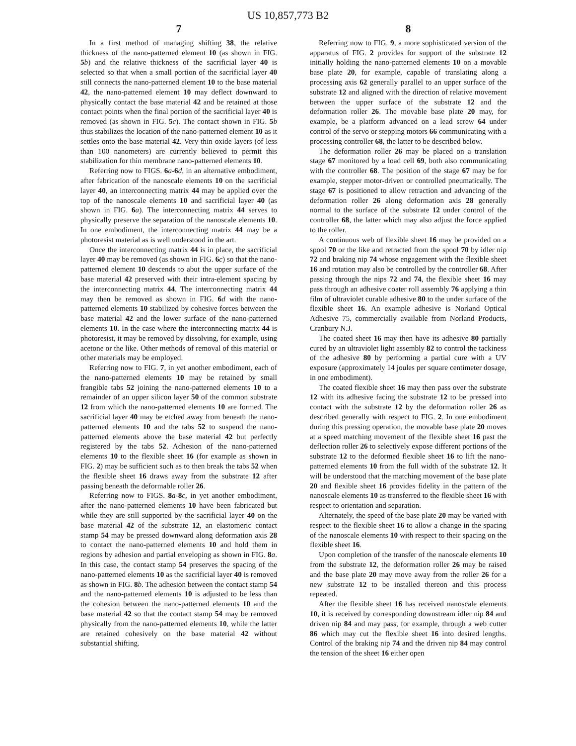US 10,857,773 B2
7
In a first method of managing shifting 38, the relative thickness of the nano-patterned element 10 (as shown in FIG. 5 b) and the relative thickness of the sacrificial layer 40 is selected so that when a small portion of the sacrificial layer 40 still connects the nano-patterned element 10 to the base material 42, the nano-patterned element 10 may deflect downward to physically contact the base material 42 and be retained at those contact points when the final portion of the sacrificial layer 40 is removed (as shown in FIG. 5 c). The contact shown in FIG. 5 b thus stabilizes the location of the nano-patterned element 10 as it settles onto the base material 42. Very thin oxide layers (of less than 100 nanometers) are currently believed to permit this stabilization for thin membrane nano-patterned elements 10.
Referring now to FIGS. 6 a-6 d, in an alternative embodiment, after fabrication of the nanoscale elements 10 on the sacrificial layer 40, an interconnecting matrix 44 may be applied over the top of the nanoscale elements 10 and sacrificial layer 40 (as shown in FIG. 6 a). The interconnecting matrix 44 serves to physically preserve the separation of the nanoscale elements 10. In one embodiment, the interconnecting matrix 44 may be a photoresist material as is well understood in the art.
Once the interconnecting matrix 44 is in place, the sacrificial layer 40 may be removed (as shown in FIG. 6 c) so that the nano-patterned element 10 descends to abut the upper surface of the base material 42 preserved with their intra-element spacing by the interconnecting matrix 44. The interconnecting matrix 44 may then be removed as shown in FIG. 6 d with the nano-patterned elements 10 stabilized by cohesive forces between the base material 42 and the lower surface of the nano-patterned elements 10. In the case where the interconnecting matrix 44 is photoresist, it may be removed by dissolving, for example, using acetone or the like. Other methods of removal of this material or other materials may be employed.
Referring now to FIG. 7, in yet another embodiment, each of the nano-patterned elements 10 may be retained by small frangible tabs 52 joining the nano-patterned elements 10 to a remainder of an upper silicon layer 50 of the common substrate 12 from which the nano-patterned elements 10 are formed. The sacrificial layer 40 may be etched away from beneath the nano-patterned elements 10 and the tabs 52 to suspend the nano-patterned elements above the base material 42 but perfectly registered by the tabs 52. Adhesion of the nano-patterned elements 10 to the flexible sheet 16 (for example as shown in FIG. 2) may be sufficient such as to then break the tabs 52 when the flexible sheet 16 draws away from the substrate 12 after passing beneath the deformable roller 26.
Referring now to FIGS. 8 a-8 c, in yet another embodiment, after the nano-patterned elements 10 have been fabricated but while they are still supported by the sacrificial layer 40 on the base material 42 of the substrate 12, an elastomeric contact stamp 54 may be pressed downward along deformation axis 28 to contact the nano-patterned elements 10 and hold them in regions by adhesion and partial enveloping as shown in FIG. 8 a. In this case, the contact stamp 54 preserves the spacing of the nano-patterned elements 10 as the sacrificial layer 40 is removed as shown in FIG. 8 b. The adhesion between the contact stamp 54 and the nano-patterned elements 10 is adjusted to be less than the cohesion between the nano-patterned elements 10 and the base material 42 so that the contact stamp 54 may be removed physically from the nano-patterned elements 10, while the latter are retained cohesively on the base material 42 without substantial shifting.
8
Referring now to FIG. 9, a more sophisticated version of the apparatus of FIG. 2 provides for support of the substrate 12 initially holding the nano-patterned elements 10 on a movable base plate 20, for example, capable of translating along a processing axis 62 generally parallel to an upper surface of the substrate 12 and aligned with the direction of relative movement between the upper surface of the substrate 12 and the deformation roller 26. The movable base plate 20 may, for example, be a platform advanced on a lead screw 64 under control of the servo or stepping motors 66 communicating with a processing controller 68, the latter to be described below.
The deformation roller 26 may be placed on a translation stage 67 monitored by a load cell 69, both also communicating with the controller 68. The position of the stage 67 may be for example, stepper motor-driven or controlled pneumatically. The stage 67 is positioned to allow retraction and advancing of the deformation roller 26 along deformation axis 28 generally normal to the surface of the substrate 12 under control of the controller 68, the latter which may also adjust the force applied to the roller.
A continuous web of flexible sheet 16 may be provided on a spool 70 or the like and retracted from the spool 70 by idler nip 72 and braking nip 74 whose engagement with the flexible sheet 16 and rotation may also be controlled by the controller 68. After passing through the nips 72 and 74, the flexible sheet 16 may pass through an adhesive coater roll assembly 76 applying a thin film of ultraviolet curable adhesive 80 to the under surface of the flexible sheet 16. An example adhesive is Norland Optical Adhesive 75, commercially available from Norland Products, Cranbury N.J.
The coated sheet 16 may then have its adhesive 80 partially cured by an ultraviolet light assembly 82 to control the tackiness of the adhesive 80 by performing a partial cure with a UV exposure (approximately 14 joules per square centimeter dosage, in one embodiment).
The coated flexible sheet 16 may then pass over the substrate 12 with its adhesive facing the substrate 12 to be pressed into contact with the substrate 12 by the deformation roller 26 as described generally with respect to FIG. 2. In one embodiment during this pressing operation, the movable base plate 20 moves at a speed matching movement of the flexible sheet 16 past the deflection roller 26 to selectively expose different portions of the substrate 12 to the deformed flexible sheet 16 to lift the nano-patterned elements 10 from the full width of the substrate 12. It will be understood that the matching movement of the base plate 20 and flexible sheet 16 provides fidelity in the pattern of the nanoscale elements 10 as transferred to the flexible sheet 16 with respect to orientation and separation.
Alternately, the speed of the base plate 20 may be varied with respect to the flexible sheet 16 to allow a change in the spacing of the nanoscale elements 10 with respect to their spacing on the flexible sheet 16.
Upon completion of the transfer of the nanoscale elements 10 from the substrate 12, the deformation roller 26 may be raised and the base plate 20 may move away from the roller 26 for a new substrate 12 to be installed thereon and this process repeated.
After the flexible sheet 16 has received nanoscale elements 10, it is received by corresponding downstream idler nip 84 and driven nip 84 and may pass, for example, through a web cutter 86 which may cut the flexible sheet 16 into desired lengths. Control of the braking nip 74 and the driven nip 84 may control the tension of the sheet 16 either open